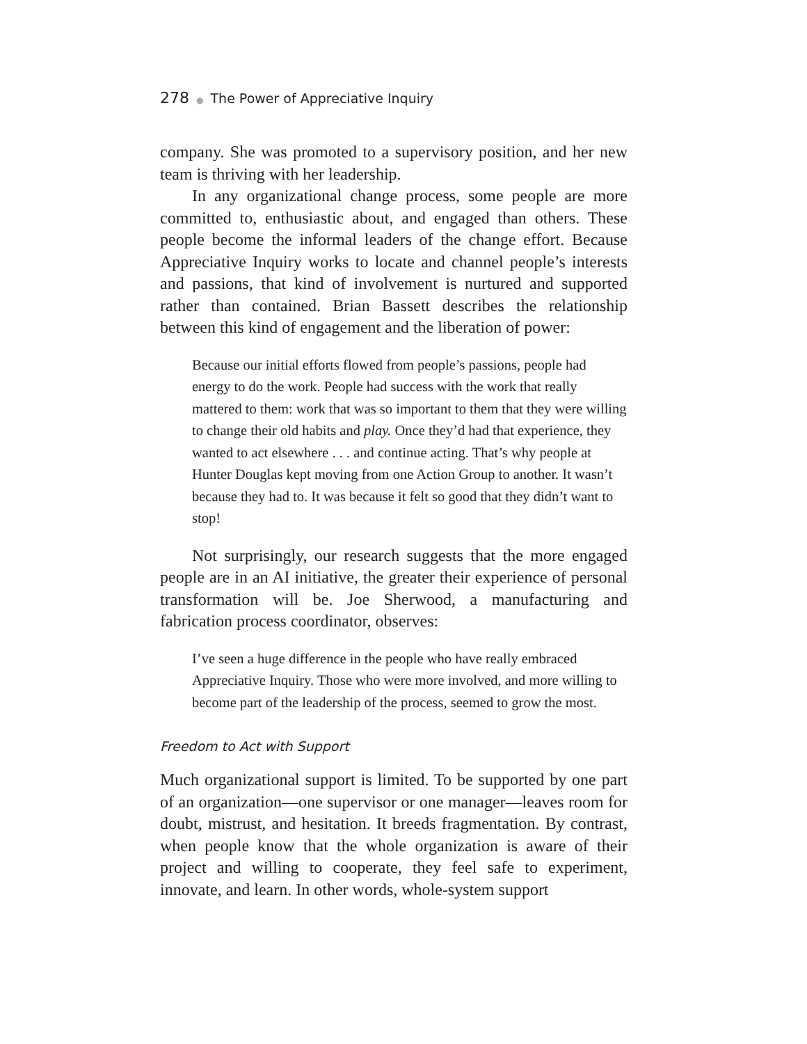278 ● The Power of Appreciative Inquiry
company. She was promoted to a supervisory position, and her new team is thriving with her leadership.
In any organizational change process, some people are more committed to, enthusiastic about, and engaged than others. These people become the informal leaders of the change effort. Because Appreciative Inquiry works to locate and channel people’s interests and passions, that kind of involvement is nurtured and supported rather than contained. Brian Bassett describes the relationship between this kind of engagement and the liberation of power:
Because our initial efforts flowed from people’s passions, people had energy to do the work. People had success with the work that really mattered to them: work that was so important to them that they were willing to change their old habits and play. Once they’d had that experience, they wanted to act elsewhere . . . and continue acting. That’s why people at Hunter Douglas kept moving from one Action Group to another. It wasn’t because they had to. It was because it felt so good that they didn’t want to stop!
Not surprisingly, our research suggests that the more engaged people are in an AI initiative, the greater their experience of personal transformation will be. Joe Sherwood, a manufacturing and fabrication process coordinator, observes:
I’ve seen a huge difference in the people who have really embraced Appreciative Inquiry. Those who were more involved, and more willing to become part of the leadership of the process, seemed to grow the most.
Freedom to Act with Support
Much organizational support is limited. To be supported by one part of an organization—one supervisor or one manager—leaves room for doubt, mistrust, and hesitation. It breeds fragmentation. By contrast, when people know that the whole organization is aware of their project and willing to cooperate, they feel safe to experiment, innovate, and learn. In other words, whole-system support